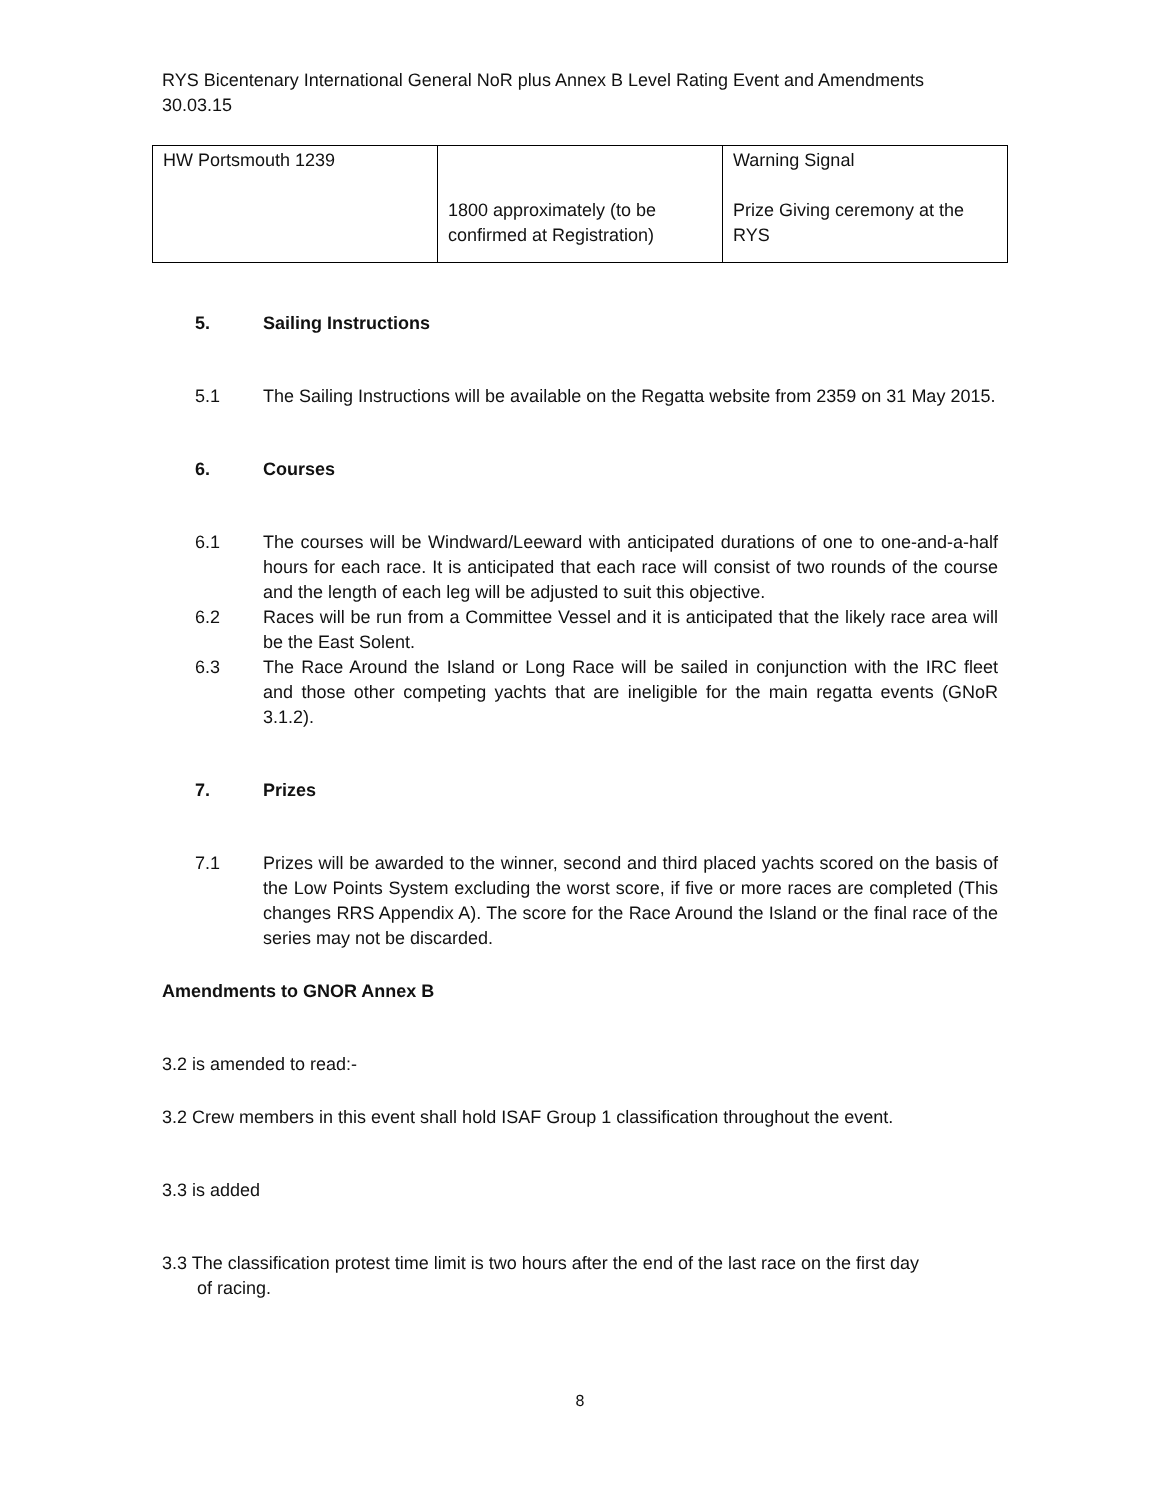RYS Bicentenary International General NoR plus Annex B Level Rating Event and Amendments
30.03.15
| HW Portsmouth 1239 | 1800 approximately (to be confirmed at Registration) | Warning Signal Prize Giving ceremony at the RYS |
5. Sailing Instructions
5.1 The Sailing Instructions will be available on the Regatta website from 2359 on 31 May 2015.
6. Courses
6.1 The courses will be Windward/Leeward with anticipated durations of one to one-and-a-half hours for each race. It is anticipated that each race will consist of two rounds of the course and the length of each leg will be adjusted to suit this objective.
6.2 Races will be run from a Committee Vessel and it is anticipated that the likely race area will be the East Solent.
6.3 The Race Around the Island or Long Race will be sailed in conjunction with the IRC fleet and those other competing yachts that are ineligible for the main regatta events (GNoR 3.1.2).
7. Prizes
7.1 Prizes will be awarded to the winner, second and third placed yachts scored on the basis of the Low Points System excluding the worst score, if five or more races are completed (This changes RRS Appendix A). The score for the Race Around the Island or the final race of the series may not be discarded.
Amendments to GNOR Annex B
3.2 is amended to read:-
3.2 Crew members in this event shall hold ISAF Group 1 classification throughout the event.
3.3 is added
3.3 The classification protest time limit is two hours after the end of the last race on the first day
of racing.
8